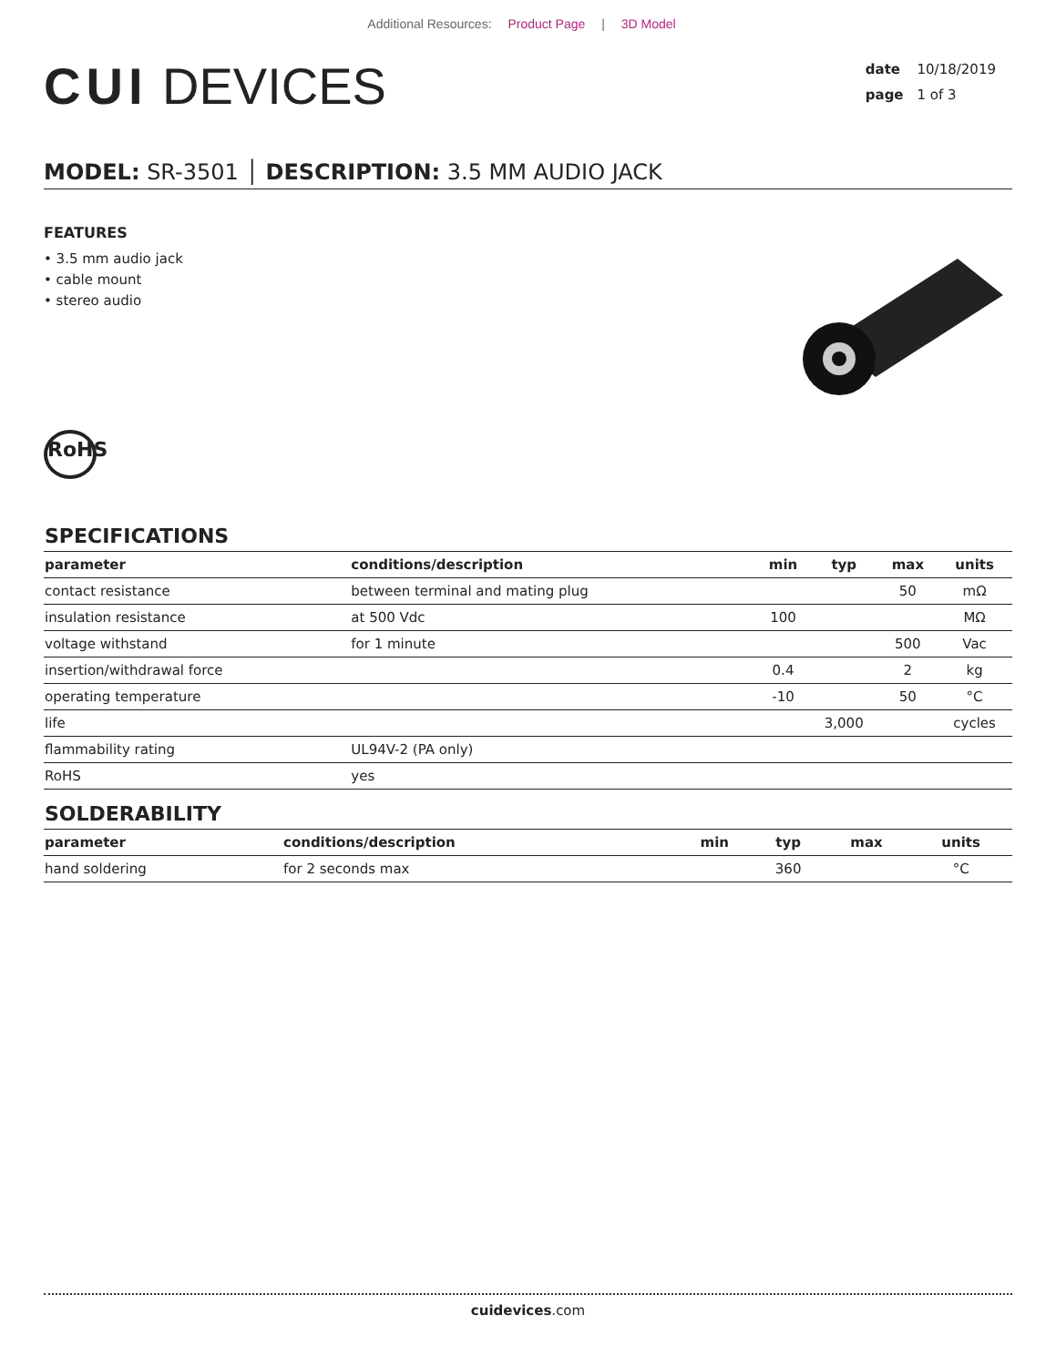Additional Resources: Product Page | 3D Model
CUI DEVICES
date 10/18/2019
page 1 of 3
MODEL: SR-3501 │ DESCRIPTION: 3.5 MM AUDIO JACK
FEATURES
• 3.5 mm audio jack
• cable mount
• stereo audio
RoHS
SPECIFICATIONS
| parameter | conditions/description | min | typ | max | units |
| --- | --- | --- | --- | --- | --- |
| contact resistance | between terminal and mating plug | | | 50 | mΩ |
| insulation resistance | at 500 Vdc | 100 | | | MΩ |
| voltage withstand | for 1 minute | | | 500 | Vac |
| insertion/withdrawal force | | 0.4 | | 2 | kg |
| operating temperature | | -10 | | 50 | °C |
| life | | | 3,000 | | cycles |
| flammability rating | UL94V-2 (PA only) | | | | |
| RoHS | yes | | | | |
SOLDERABILITY
| parameter | conditions/description | min | typ | max | units |
| --- | --- | --- | --- | --- | --- |
| hand soldering | for 2 seconds max | | 360 | | °C |
cuidevices.com